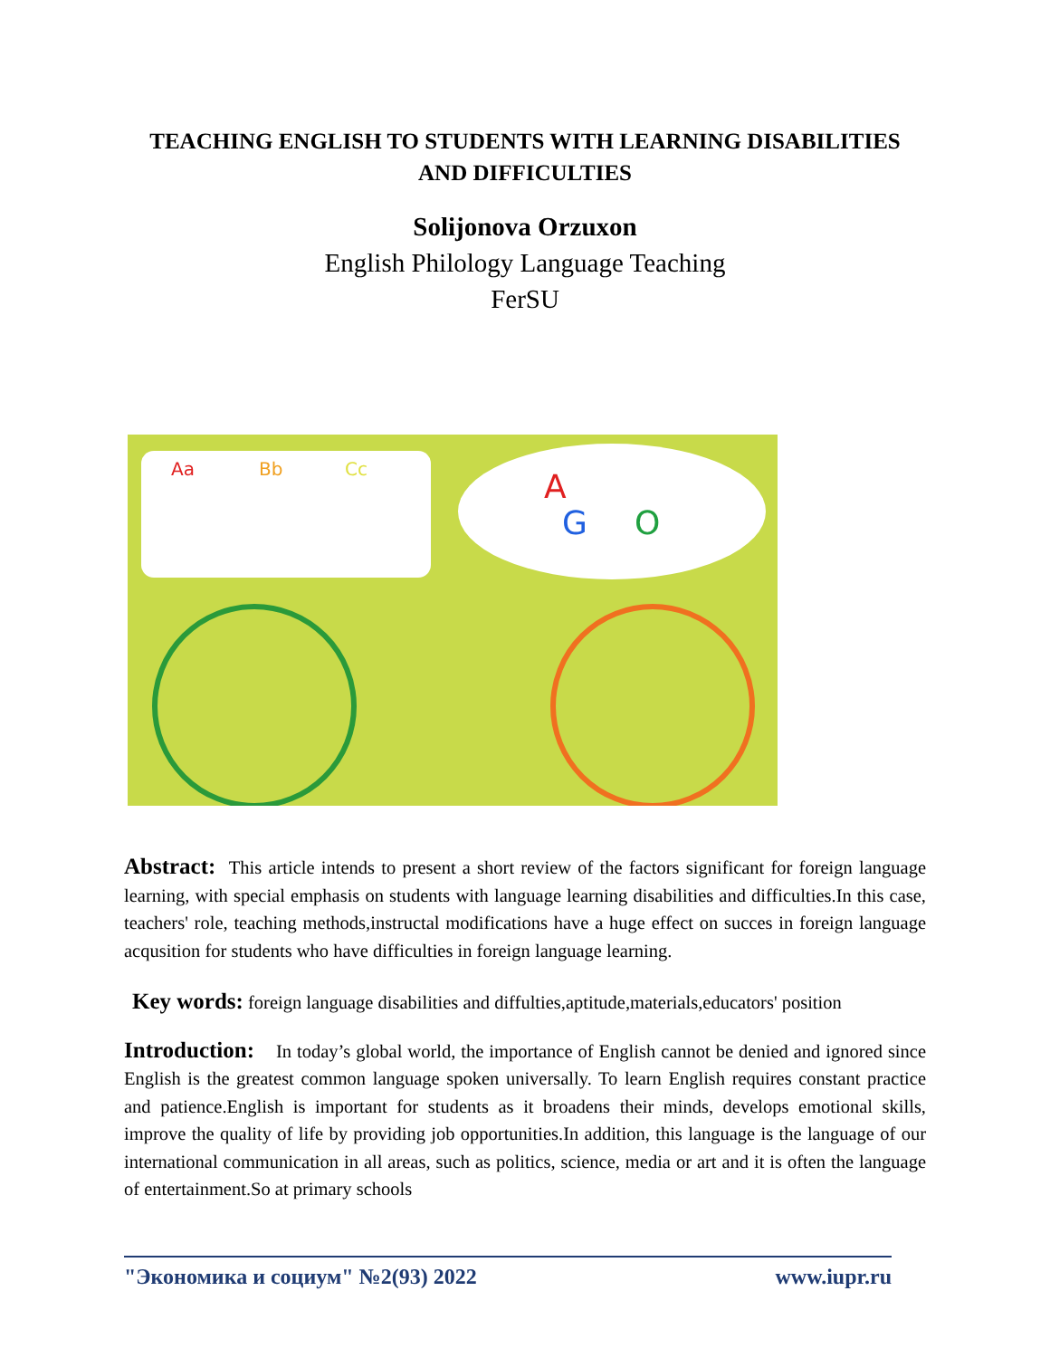TEACHING ENGLISH TO STUDENTS WITH LEARNING DISABILITIES AND DIFFICULTIES
Solijonova Orzuxon
English Philology Language Teaching
FerSU
Aa
Bb
Cc
A
G
O
Abstract: This article intends to present a short review of the factors significant for foreign language learning, with special emphasis on students with language learning disabilities and difficulties.In this case, teachers' role, teaching methods,instructal modifications have a huge effect on succes in foreign language acqusition for students who have difficulties in foreign language learning.
Key words: foreign language disabilities and diffulties,aptitude,materials,educators' position
Introduction: In today’s global world, the importance of English cannot be denied and ignored since English is the greatest common language spoken universally. To learn English requires constant practice and patience.English is important for students as it broadens their minds, develops emotional skills, improve the quality of life by providing job opportunities.In addition, this language is the language of our international communication in all areas, such as politics, science, media or art and it is often the language of entertainment.So at primary schools
"Экономика и социум" №2(93) 2022 www.iupr.ru